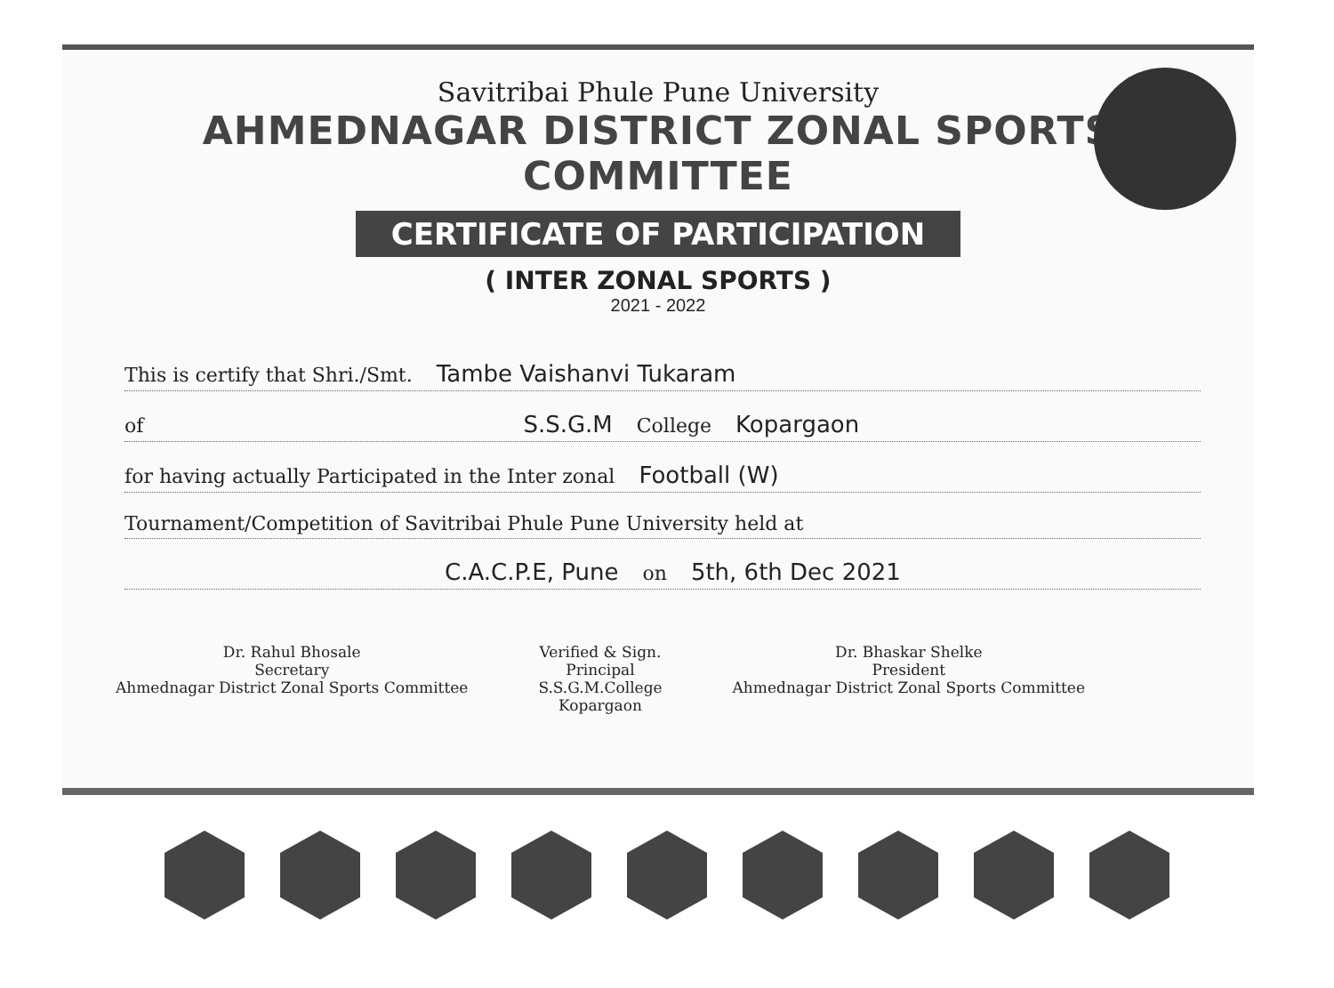Savitribai Phule Pune University
AHMEDNAGAR DISTRICT ZONAL SPORTS COMMITTEE
CERTIFICATE OF PARTICIPATION
( INTER ZONAL SPORTS )
2021 - 2022
This is certify that Shri./Smt. Tambe Vaishanvi Tukaram
of S.S.G.M College Kopargaon
for having actually Participated in the Inter zonal Football (W)
Tournament/Competition of Savitribai Phule Pune University held at
C.A.C.P.E, Pune on 5th, 6th Dec 2021
Dr. Rahul Bhosale
Secretary
Ahmednagar District Zonal Sports Committee
Verified & Sign.
Principal
S.S.G.M.College
Kopargaon
Dr. Bhaskar Shelke
President
Ahmednagar District Zonal Sports Committee